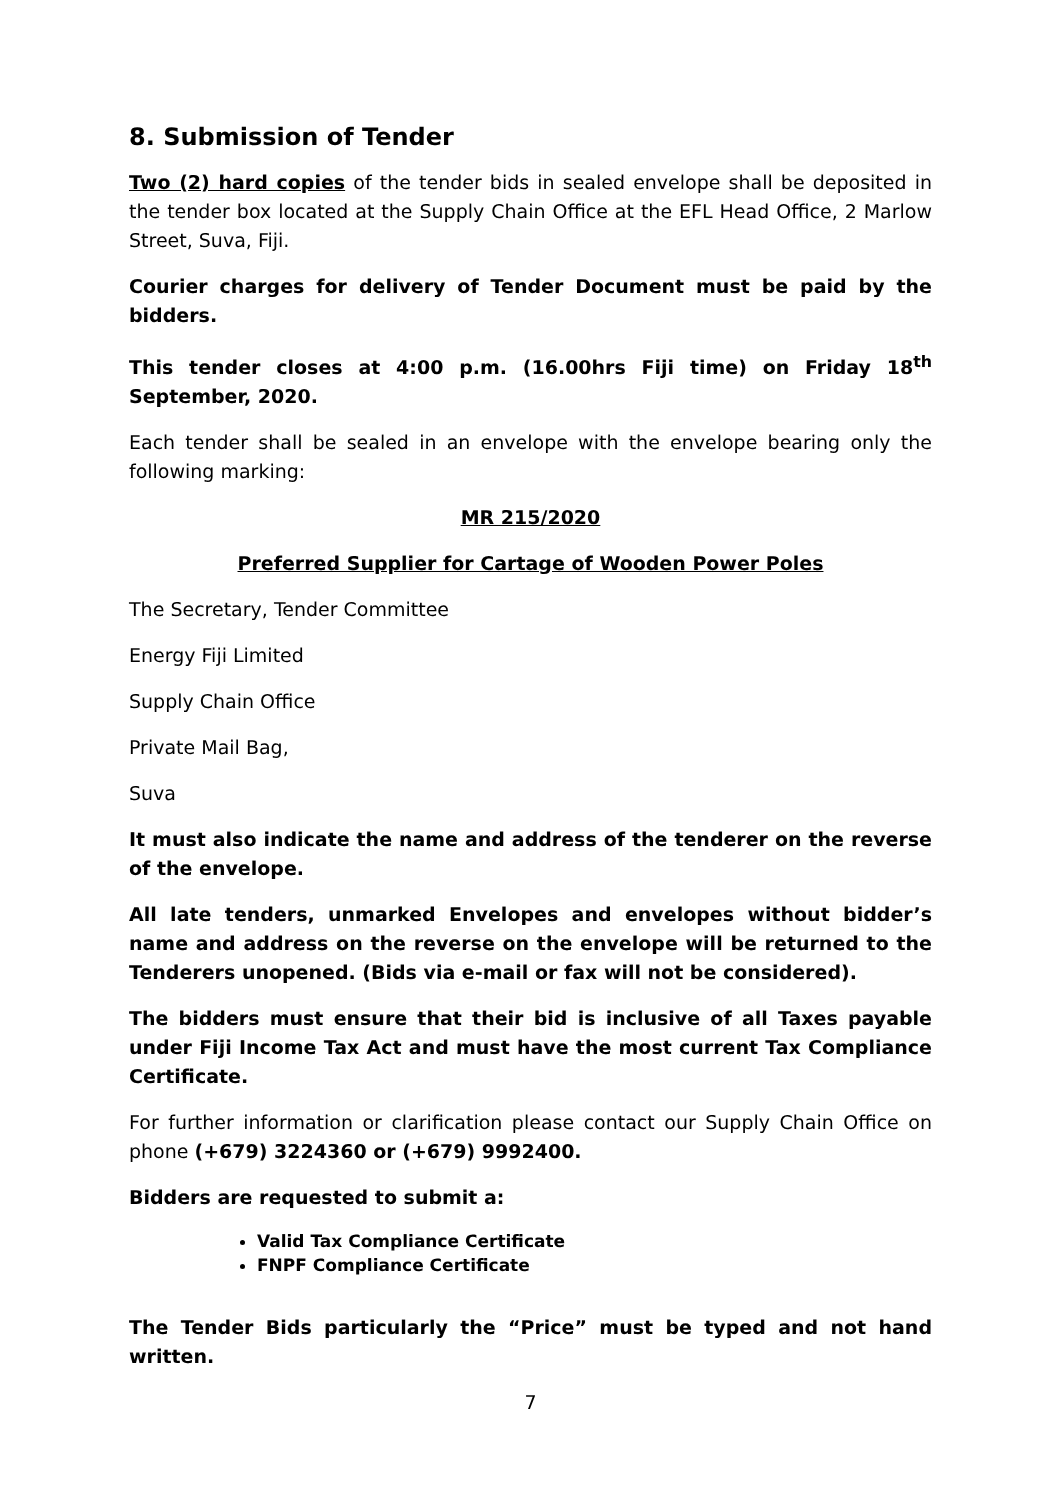8. Submission of Tender
Two (2) hard copies of the tender bids in sealed envelope shall be deposited in the tender box located at the Supply Chain Office at the EFL Head Office, 2 Marlow Street, Suva, Fiji.
Courier charges for delivery of Tender Document must be paid by the bidders.
This tender closes at 4:00 p.m. (16.00hrs Fiji time) on Friday 18<sup>th</sup> September, 2020.
Each tender shall be sealed in an envelope with the envelope bearing only the following marking:
MR 215/2020
Preferred Supplier for Cartage of Wooden Power Poles
The Secretary, Tender Committee
Energy Fiji Limited
Supply Chain Office
Private Mail Bag,
Suva
It must also indicate the name and address of the tenderer on the reverse of the envelope.
All late tenders, unmarked Envelopes and envelopes without bidder’s name and address on the reverse on the envelope will be returned to the Tenderers unopened. (Bids via e-mail or fax will not be considered).
The bidders must ensure that their bid is inclusive of all Taxes payable under Fiji Income Tax Act and must have the most current Tax Compliance Certificate.
For further information or clarification please contact our Supply Chain Office on phone (+679) 3224360 or (+679) 9992400.
Bidders are requested to submit a:
Valid Tax Compliance Certificate
FNPF Compliance Certificate
The Tender Bids particularly the “Price” must be typed and not hand written.
7